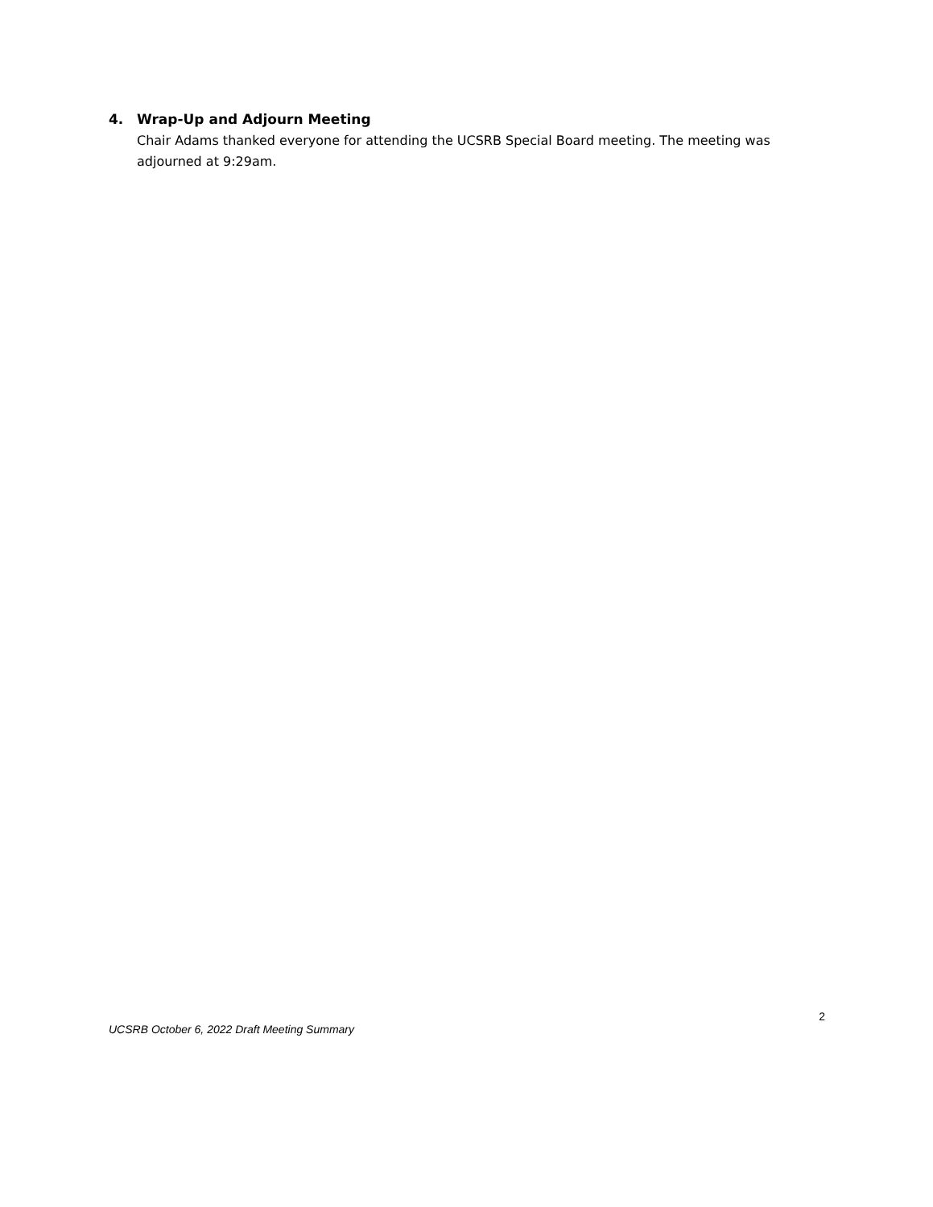4. Wrap-Up and Adjourn Meeting
Chair Adams thanked everyone for attending the UCSRB Special Board meeting. The meeting was adjourned at 9:29am.
2
UCSRB October 6, 2022 Draft Meeting Summary